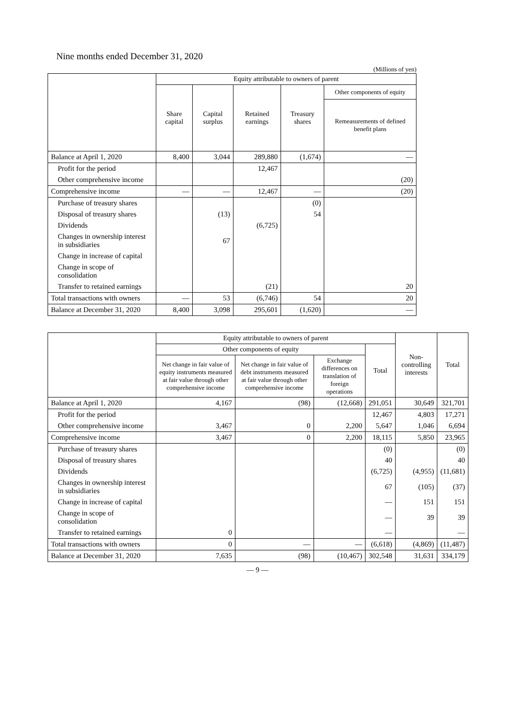Nine months ended December 31, 2020
(Millions of yen)
| | Equity attributable to owners of parent | | | | |
| --- | --- | --- | --- | --- | --- |
| | Share capital | Capital surplus | Retained earnings | Treasury shares | Other components of equity |
| | | | | | Remeasurements of defined benefit plans |
| Balance at April 1, 2020 | 8,400 | 3,044 | 289,880 | (1,674) | ― |
| Profit for the period | | | 12,467 | | |
| Other comprehensive income | | | | | (20) |
| Comprehensive income | ― | ― | 12,467 | ― | (20) |
| Purchase of treasury shares | | | | (0) | |
| Disposal of treasury shares | | (13) | | 54 | |
| Dividends | | | (6,725) | | |
| Changes in ownership interest in subsidiaries | | 67 | | | |
| Change in increase of capital | | | | | |
| Change in scope of consolidation | | | | | |
| Transfer to retained earnings | | | (21) | | 20 |
| Total transactions with owners | ― | 53 | (6,746) | 54 | 20 |
| Balance at December 31, 2020 | 8,400 | 3,098 | 295,601 | (1,620) | ― |
| | Equity attributable to owners of parent | | | | Non-controlling interests | Total |
| --- | --- | --- | --- | --- | --- | --- |
| | Other components of equity | | | Total | | |
| | Net change in fair value of equity instruments measured at fair value through other comprehensive income | Net change in fair value of debt instruments measured at fair value through other comprehensive income | Exchange differences on translation of foreign operations | | | |
| Balance at April 1, 2020 | 4,167 | (98) | (12,668) | 291,051 | 30,649 | 321,701 |
| Profit for the period | | | | 12,467 | 4,803 | 17,271 |
| Other comprehensive income | 3,467 | 0 | 2,200 | 5,647 | 1,046 | 6,694 |
| Comprehensive income | 3,467 | 0 | 2,200 | 18,115 | 5,850 | 23,965 |
| Purchase of treasury shares | | | | (0) | | (0) |
| Disposal of treasury shares | | | | 40 | | 40 |
| Dividends | | | | (6,725) | (4,955) | (11,681) |
| Changes in ownership interest in subsidiaries | | | | 67 | (105) | (37) |
| Change in increase of capital | | | | ― | 151 | 151 |
| Change in scope of consolidation | | | | ― | 39 | 39 |
| Transfer to retained earnings | 0 | | | ― | | ― |
| Total transactions with owners | 0 | ― | ― | (6,618) | (4,869) | (11,487) |
| Balance at December 31, 2020 | 7,635 | (98) | (10,467) | 302,548 | 31,631 | 334,179 |
― 9 ―